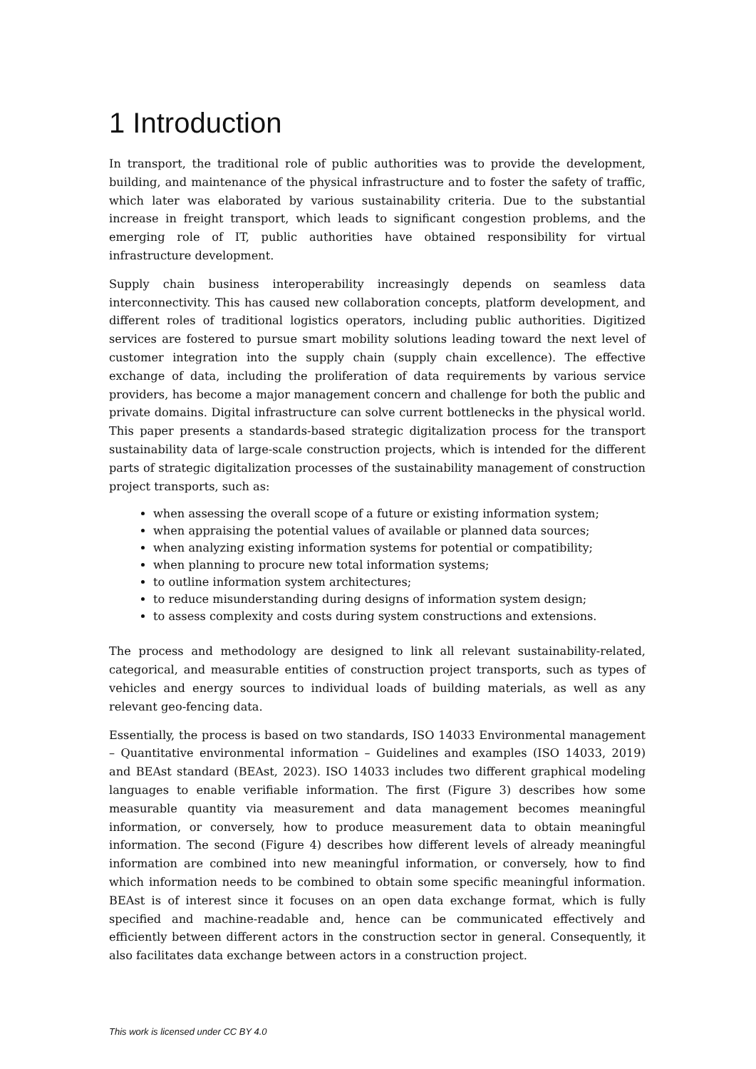1 Introduction
In transport, the traditional role of public authorities was to provide the development, building, and maintenance of the physical infrastructure and to foster the safety of traffic, which later was elaborated by various sustainability criteria. Due to the substantial increase in freight transport, which leads to significant congestion problems, and the emerging role of IT, public authorities have obtained responsibility for virtual infrastructure development.
Supply chain business interoperability increasingly depends on seamless data interconnectivity. This has caused new collaboration concepts, platform development, and different roles of traditional logistics operators, including public authorities. Digitized services are fostered to pursue smart mobility solutions leading toward the next level of customer integration into the supply chain (supply chain excellence). The effective exchange of data, including the proliferation of data requirements by various service providers, has become a major management concern and challenge for both the public and private domains. Digital infrastructure can solve current bottlenecks in the physical world. This paper presents a standards-based strategic digitalization process for the transport sustainability data of large-scale construction projects, which is intended for the different parts of strategic digitalization processes of the sustainability management of construction project transports, such as:
when assessing the overall scope of a future or existing information system;
when appraising the potential values of available or planned data sources;
when analyzing existing information systems for potential or compatibility;
when planning to procure new total information systems;
to outline information system architectures;
to reduce misunderstanding during designs of information system design;
to assess complexity and costs during system constructions and extensions.
The process and methodology are designed to link all relevant sustainability-related, categorical, and measurable entities of construction project transports, such as types of vehicles and energy sources to individual loads of building materials, as well as any relevant geo-fencing data.
Essentially, the process is based on two standards, ISO 14033 Environmental management – Quantitative environmental information – Guidelines and examples (ISO 14033, 2019) and BEAst standard (BEAst, 2023). ISO 14033 includes two different graphical modeling languages to enable verifiable information. The first (Figure 3) describes how some measurable quantity via measurement and data management becomes meaningful information, or conversely, how to produce measurement data to obtain meaningful information. The second (Figure 4) describes how different levels of already meaningful information are combined into new meaningful information, or conversely, how to find which information needs to be combined to obtain some specific meaningful information. BEAst is of interest since it focuses on an open data exchange format, which is fully specified and machine-readable and, hence can be communicated effectively and efficiently between different actors in the construction sector in general. Consequently, it also facilitates data exchange between actors in a construction project.
This work is licensed under CC BY 4.0